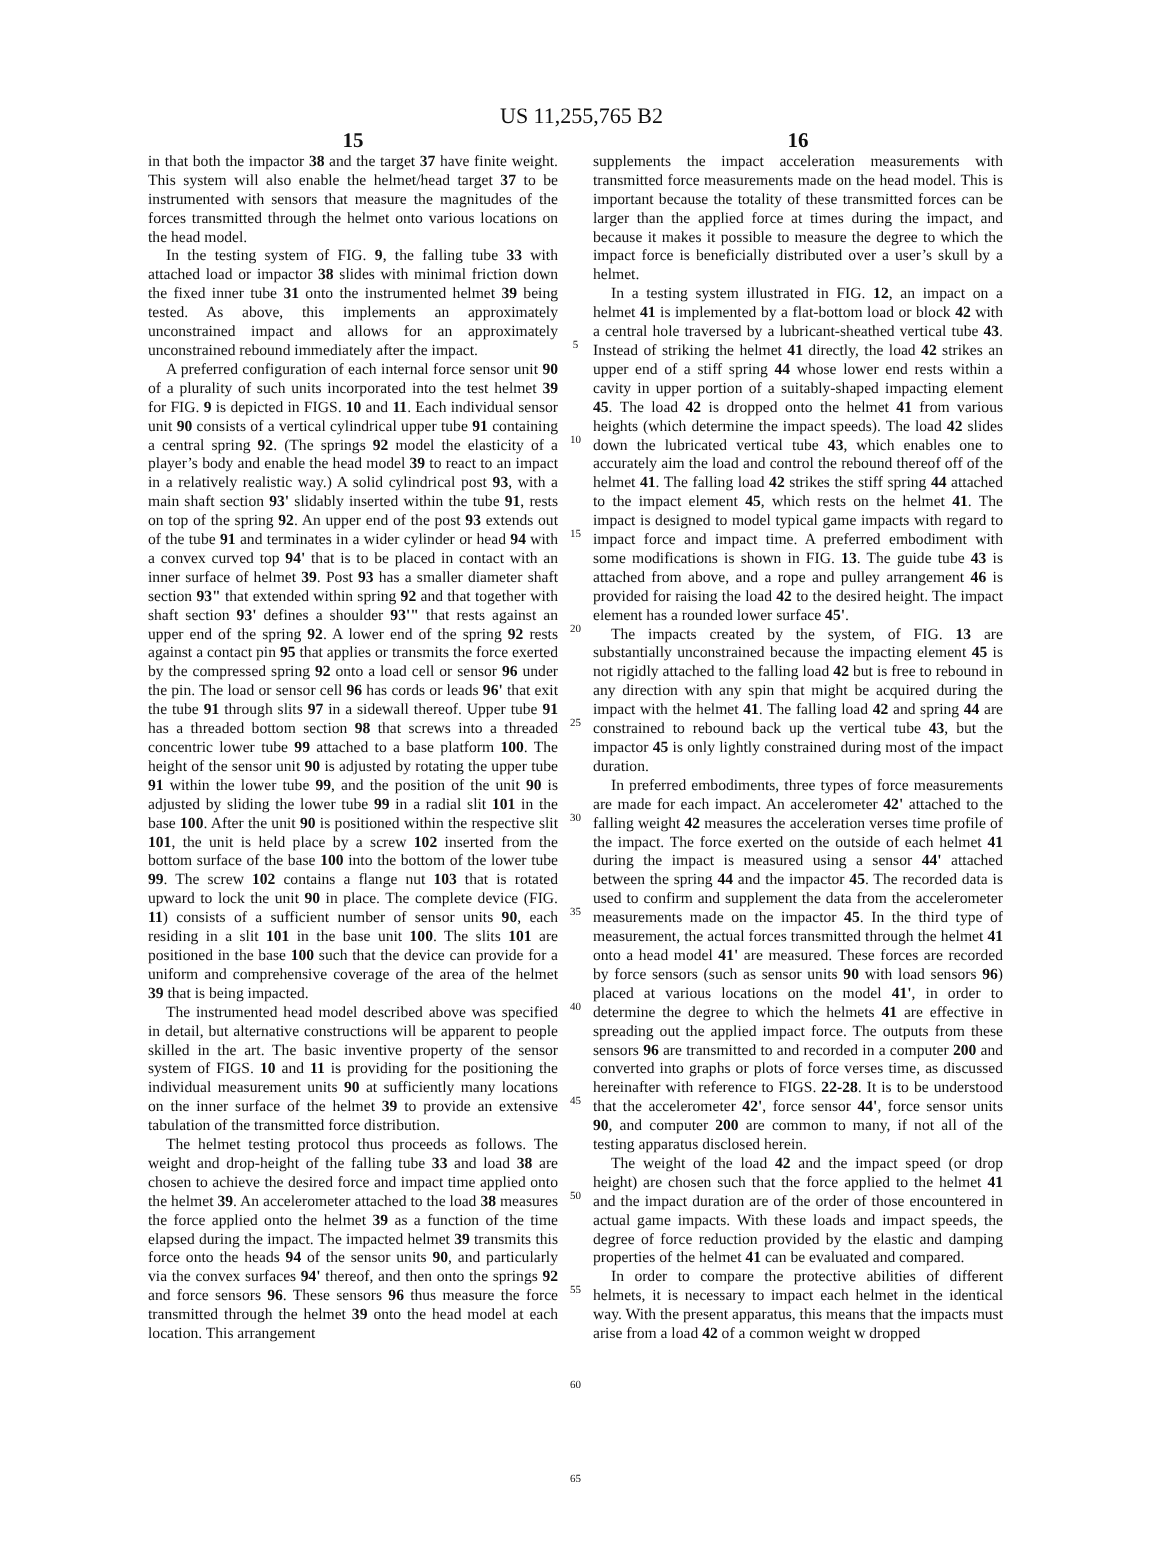US 11,255,765 B2
15
in that both the impactor 38 and the target 37 have finite weight. This system will also enable the helmet/head target 37 to be instrumented with sensors that measure the magnitudes of the forces transmitted through the helmet onto various locations on the head model.
In the testing system of FIG. 9, the falling tube 33 with attached load or impactor 38 slides with minimal friction down the fixed inner tube 31 onto the instrumented helmet 39 being tested. As above, this implements an approximately unconstrained impact and allows for an approximately unconstrained rebound immediately after the impact.
A preferred configuration of each internal force sensor unit 90 of a plurality of such units incorporated into the test helmet 39 for FIG. 9 is depicted in FIGS. 10 and 11. Each individual sensor unit 90 consists of a vertical cylindrical upper tube 91 containing a central spring 92. (The springs 92 model the elasticity of a player’s body and enable the head model 39 to react to an impact in a relatively realistic way.) A solid cylindrical post 93, with a main shaft section 93' slidably inserted within the tube 91, rests on top of the spring 92. An upper end of the post 93 extends out of the tube 91 and terminates in a wider cylinder or head 94 with a convex curved top 94' that is to be placed in contact with an inner surface of helmet 39. Post 93 has a smaller diameter shaft section 93" that extended within spring 92 and that together with shaft section 93' defines a shoulder 93'" that rests against an upper end of the spring 92. A lower end of the spring 92 rests against a contact pin 95 that applies or transmits the force exerted by the compressed spring 92 onto a load cell or sensor 96 under the pin. The load or sensor cell 96 has cords or leads 96' that exit the tube 91 through slits 97 in a sidewall thereof. Upper tube 91 has a threaded bottom section 98 that screws into a threaded concentric lower tube 99 attached to a base platform 100. The height of the sensor unit 90 is adjusted by rotating the upper tube 91 within the lower tube 99, and the position of the unit 90 is adjusted by sliding the lower tube 99 in a radial slit 101 in the base 100. After the unit 90 is positioned within the respective slit 101, the unit is held place by a screw 102 inserted from the bottom surface of the base 100 into the bottom of the lower tube 99. The screw 102 contains a flange nut 103 that is rotated upward to lock the unit 90 in place. The complete device (FIG. 11) consists of a sufficient number of sensor units 90, each residing in a slit 101 in the base unit 100. The slits 101 are positioned in the base 100 such that the device can provide for a uniform and comprehensive coverage of the area of the helmet 39 that is being impacted.
The instrumented head model described above was specified in detail, but alternative constructions will be apparent to people skilled in the art. The basic inventive property of the sensor system of FIGS. 10 and 11 is providing for the positioning the individual measurement units 90 at sufficiently many locations on the inner surface of the helmet 39 to provide an extensive tabulation of the transmitted force distribution.
The helmet testing protocol thus proceeds as follows. The weight and drop-height of the falling tube 33 and load 38 are chosen to achieve the desired force and impact time applied onto the helmet 39. An accelerometer attached to the load 38 measures the force applied onto the helmet 39 as a function of the time elapsed during the impact. The impacted helmet 39 transmits this force onto the heads 94 of the sensor units 90, and particularly via the convex surfaces 94' thereof, and then onto the springs 92 and force sensors 96. These sensors 96 thus measure the force transmitted through the helmet 39 onto the head model at each location. This arrangement
5
10
15
20
25
30
35
40
45
50
55
60
65
16
supplements the impact acceleration measurements with transmitted force measurements made on the head model. This is important because the totality of these transmitted forces can be larger than the applied force at times during the impact, and because it makes it possible to measure the degree to which the impact force is beneficially distributed over a user’s skull by a helmet.
In a testing system illustrated in FIG. 12, an impact on a helmet 41 is implemented by a flat-bottom load or block 42 with a central hole traversed by a lubricant-sheathed vertical tube 43. Instead of striking the helmet 41 directly, the load 42 strikes an upper end of a stiff spring 44 whose lower end rests within a cavity in upper portion of a suitably-shaped impacting element 45. The load 42 is dropped onto the helmet 41 from various heights (which determine the impact speeds). The load 42 slides down the lubricated vertical tube 43, which enables one to accurately aim the load and control the rebound thereof off of the helmet 41. The falling load 42 strikes the stiff spring 44 attached to the impact element 45, which rests on the helmet 41. The impact is designed to model typical game impacts with regard to impact force and impact time. A preferred embodiment with some modifications is shown in FIG. 13. The guide tube 43 is attached from above, and a rope and pulley arrangement 46 is provided for raising the load 42 to the desired height. The impact element has a rounded lower surface 45'.
The impacts created by the system, of FIG. 13 are substantially unconstrained because the impacting element 45 is not rigidly attached to the falling load 42 but is free to rebound in any direction with any spin that might be acquired during the impact with the helmet 41. The falling load 42 and spring 44 are constrained to rebound back up the vertical tube 43, but the impactor 45 is only lightly constrained during most of the impact duration.
In preferred embodiments, three types of force measurements are made for each impact. An accelerometer 42' attached to the falling weight 42 measures the acceleration verses time profile of the impact. The force exerted on the outside of each helmet 41 during the impact is measured using a sensor 44' attached between the spring 44 and the impactor 45. The recorded data is used to confirm and supplement the data from the accelerometer measurements made on the impactor 45. In the third type of measurement, the actual forces transmitted through the helmet 41 onto a head model 41' are measured. These forces are recorded by force sensors (such as sensor units 90 with load sensors 96) placed at various locations on the model 41', in order to determine the degree to which the helmets 41 are effective in spreading out the applied impact force. The outputs from these sensors 96 are transmitted to and recorded in a computer 200 and converted into graphs or plots of force verses time, as discussed hereinafter with reference to FIGS. 22-28. It is to be understood that the accelerometer 42', force sensor 44', force sensor units 90, and computer 200 are common to many, if not all of the testing apparatus disclosed herein.
The weight of the load 42 and the impact speed (or drop height) are chosen such that the force applied to the helmet 41 and the impact duration are of the order of those encountered in actual game impacts. With these loads and impact speeds, the degree of force reduction provided by the elastic and damping properties of the helmet 41 can be evaluated and compared.
In order to compare the protective abilities of different helmets, it is necessary to impact each helmet in the identical way. With the present apparatus, this means that the impacts must arise from a load 42 of a common weight w dropped